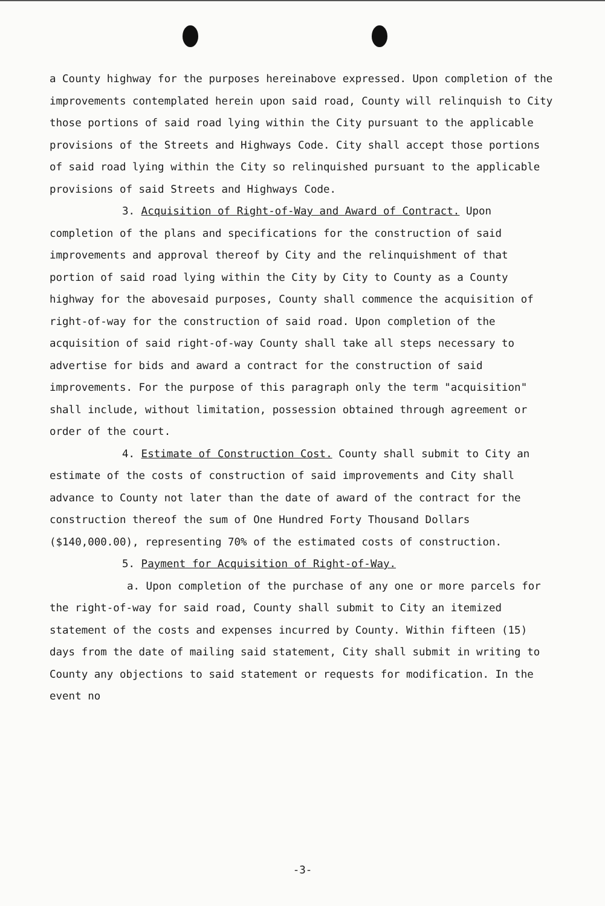a County highway for the purposes hereinabove expressed. Upon completion of the improvements contemplated herein upon said road, County will relinquish to City those portions of said road lying within the City pursuant to the applicable provisions of the Streets and Highways Code. City shall accept those portions of said road lying within the City so relinquished pursuant to the applicable provisions of said Streets and Highways Code.
3. Acquisition of Right-of-Way and Award of Contract. Upon completion of the plans and specifications for the construction of said improvements and approval thereof by City and the relinquishment of that portion of said road lying within the City by City to County as a County highway for the abovesaid purposes, County shall commence the acquisition of right-of-way for the construction of said road. Upon completion of the acquisition of said right-of-way County shall take all steps necessary to advertise for bids and award a contract for the construction of said improvements. For the purpose of this paragraph only the term "acquisition" shall include, without limitation, possession obtained through agreement or order of the court.
4. Estimate of Construction Cost. County shall submit to City an estimate of the costs of construction of said improvements and City shall advance to County not later than the date of award of the contract for the construction thereof the sum of One Hundred Forty Thousand Dollars ($140,000.00), representing 70% of the estimated costs of construction.
5. Payment for Acquisition of Right-of-Way.
a. Upon completion of the purchase of any one or more parcels for the right-of-way for said road, County shall submit to City an itemized statement of the costs and expenses incurred by County. Within fifteen (15) days from the date of mailing said statement, City shall submit in writing to County any objections to said statement or requests for modification. In the event no
-3-